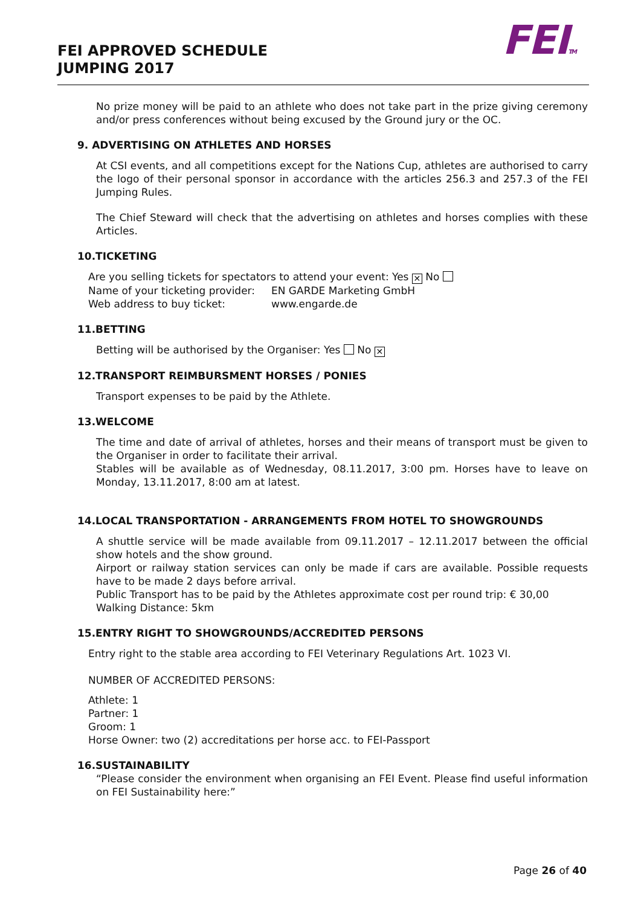FEI APPROVED SCHEDULE
JUMPING 2017
FEITM
No prize money will be paid to an athlete who does not take part in the prize giving ceremony and/or press conferences without being excused by the Ground jury or the OC.
9. ADVERTISING ON ATHLETES AND HORSES
At CSI events, and all competitions except for the Nations Cup, athletes are authorised to carry the logo of their personal sponsor in accordance with the articles 256.3 and 257.3 of the FEI Jumping Rules.
The Chief Steward will check that the advertising on athletes and horses complies with these Articles.
10.TICKETING
Are you selling tickets for spectators to attend your event: Yes ✕ No
| Name of your ticketing provider: | EN GARDE Marketing GmbH |
| Web address to buy ticket: | www.engarde.de |
11.BETTING
Betting will be authorised by the Organiser: Yes No ✕
12.TRANSPORT REIMBURSMENT HORSES / PONIES
Transport expenses to be paid by the Athlete.
13.WELCOME
The time and date of arrival of athletes, horses and their means of transport must be given to the Organiser in order to facilitate their arrival.
Stables will be available as of Wednesday, 08.11.2017, 3:00 pm. Horses have to leave on Monday, 13.11.2017, 8:00 am at latest.
14.LOCAL TRANSPORTATION - ARRANGEMENTS FROM HOTEL TO SHOWGROUNDS
A shuttle service will be made available from 09.11.2017 – 12.11.2017 between the official show hotels and the show ground.
Airport or railway station services can only be made if cars are available. Possible requests have to be made 2 days before arrival.
Public Transport has to be paid by the Athletes approximate cost per round trip: € 30,00
Walking Distance: 5km
15.ENTRY RIGHT TO SHOWGROUNDS/ACCREDITED PERSONS
Entry right to the stable area according to FEI Veterinary Regulations Art. 1023 VI.
NUMBER OF ACCREDITED PERSONS:
Athlete: 1
Partner: 1
Groom: 1
Horse Owner: two (2) accreditations per horse acc. to FEI-Passport
16.SUSTAINABILITY
“Please consider the environment when organising an FEI Event. Please find useful information on FEI Sustainability here:”
Page 26 of 40